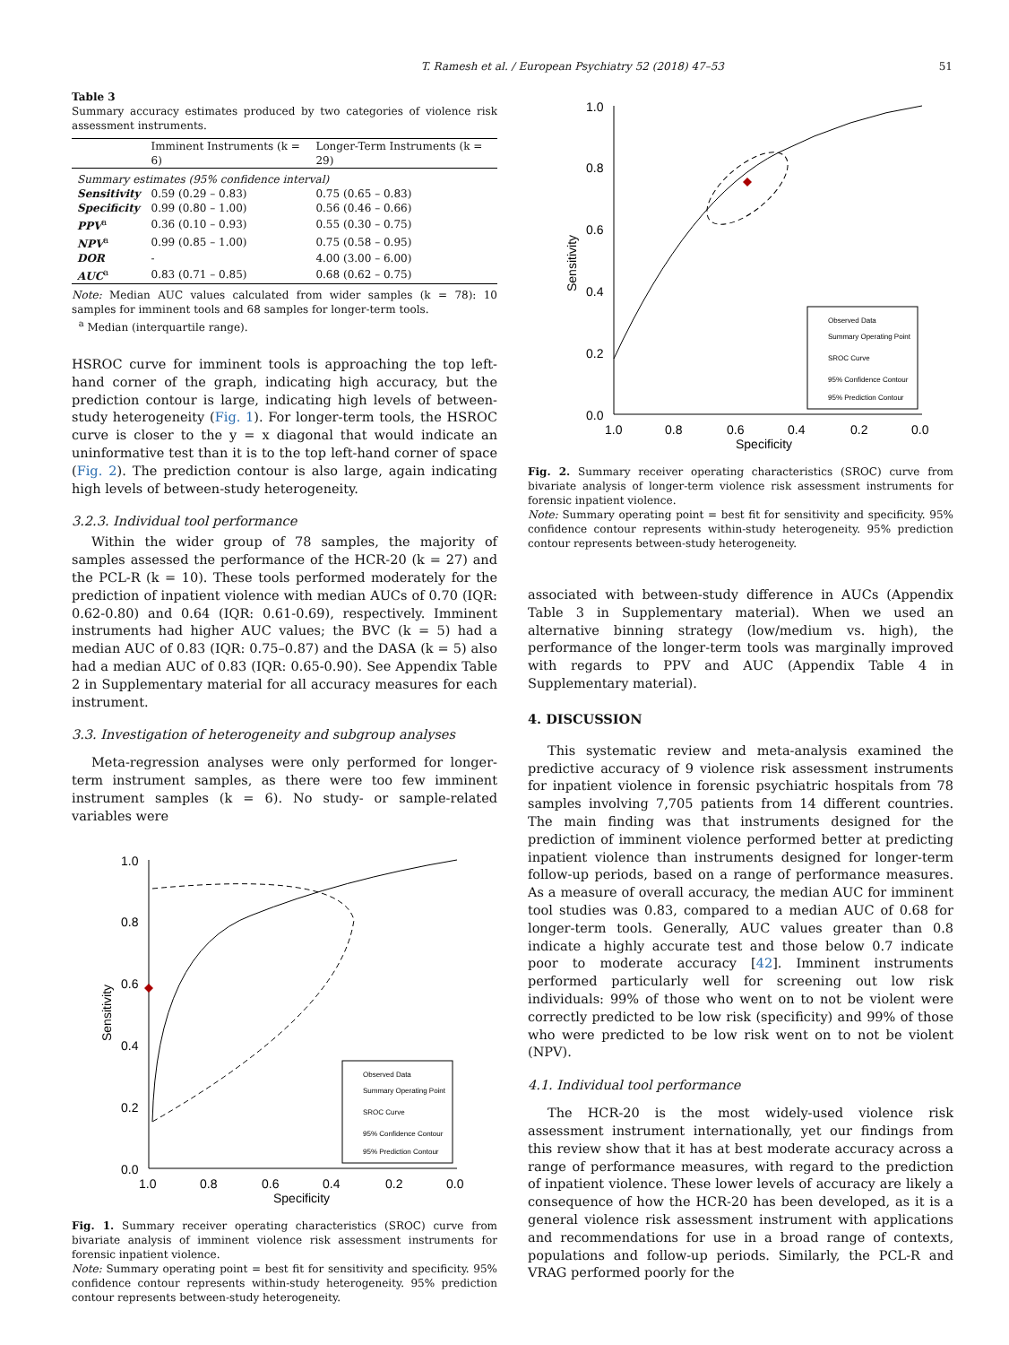T. Ramesh et al. / European Psychiatry 52 (2018) 47–53 51
Table 3
Summary accuracy estimates produced by two categories of violence risk assessment instruments.
| | Imminent Instruments (k = 6) | Longer-Term Instruments (k = 29) |
| --- | --- | --- |
| Summary estimates (95% confidence interval) | | |
| Sensitivity | 0.59 (0.29 – 0.83) | 0.75 (0.65 – 0.83) |
| Specificity | 0.99 (0.80 – 1.00) | 0.56 (0.46 – 0.66) |
| PPV<sup>a</sup> | 0.36 (0.10 – 0.93) | 0.55 (0.30 – 0.75) |
| NPV<sup>a</sup> | 0.99 (0.85 – 1.00) | 0.75 (0.58 – 0.95) |
| DOR | - | 4.00 (3.00 – 6.00) |
| AUC<sup>a</sup> | 0.83 (0.71 – 0.85) | 0.68 (0.62 – 0.75) |
Note: Median AUC values calculated from wider samples (k = 78): 10 samples for imminent tools and 68 samples for longer-term tools.
<sup>a</sup> Median (interquartile range).
HSROC curve for imminent tools is approaching the top left-hand corner of the graph, indicating high accuracy, but the prediction contour is large, indicating high levels of between-study heterogeneity (Fig. 1). For longer-term tools, the HSROC curve is closer to the y = x diagonal that would indicate an uninformative test than it is to the top left-hand corner of space (Fig. 2). The prediction contour is also large, again indicating high levels of between-study heterogeneity.
3.2.3. Individual tool performance
Within the wider group of 78 samples, the majority of samples assessed the performance of the HCR-20 (k = 27) and the PCL-R (k = 10). These tools performed moderately for the prediction of inpatient violence with median AUCs of 0.70 (IQR: 0.62-0.80) and 0.64 (IQR: 0.61-0.69), respectively. Imminent instruments had higher AUC values; the BVC (k = 5) had a median AUC of 0.83 (IQR: 0.75–0.87) and the DASA (k = 5) also had a median AUC of 0.83 (IQR: 0.65-0.90). See Appendix Table 2 in Supplementary material for all accuracy measures for each instrument.
3.3. Investigation of heterogeneity and subgroup analyses
Meta-regression analyses were only performed for longer-term instrument samples, as there were too few imminent instrument samples (k = 6). No study- or sample-related variables were
1.0
0.8
0.6
0.4
0.2
0.0
1.0
0.8
0.6
0.4
0.2
0.0
Specificity
Sensitivity
Observed Data
Summary Operating Point
SROC Curve
95% Confidence Contour
95% Prediction Contour
Fig. 1. Summary receiver operating characteristics (SROC) curve from bivariate analysis of imminent violence risk assessment instruments for forensic inpatient violence.
Note: Summary operating point = best fit for sensitivity and specificity. 95% confidence contour represents within-study heterogeneity. 95% prediction contour represents between-study heterogeneity.
1.0
0.8
0.6
0.4
0.2
0.0
1.0
0.8
0.6
0.4
0.2
0.0
Specificity
Sensitivity
Observed Data
Summary Operating Point
SROC Curve
95% Confidence Contour
95% Prediction Contour
Fig. 2. Summary receiver operating characteristics (SROC) curve from bivariate analysis of longer-term violence risk assessment instruments for forensic inpatient violence.
Note: Summary operating point = best fit for sensitivity and specificity. 95% confidence contour represents within-study heterogeneity. 95% prediction contour represents between-study heterogeneity.
associated with between-study difference in AUCs (Appendix Table 3 in Supplementary material). When we used an alternative binning strategy (low/medium vs. high), the performance of the longer-term tools was marginally improved with regards to PPV and AUC (Appendix Table 4 in Supplementary material).
4. DISCUSSION
This systematic review and meta-analysis examined the predictive accuracy of 9 violence risk assessment instruments for inpatient violence in forensic psychiatric hospitals from 78 samples involving 7,705 patients from 14 different countries. The main finding was that instruments designed for the prediction of imminent violence performed better at predicting inpatient violence than instruments designed for longer-term follow-up periods, based on a range of performance measures. As a measure of overall accuracy, the median AUC for imminent tool studies was 0.83, compared to a median AUC of 0.68 for longer-term tools. Generally, AUC values greater than 0.8 indicate a highly accurate test and those below 0.7 indicate poor to moderate accuracy [42]. Imminent instruments performed particularly well for screening out low risk individuals: 99% of those who went on to not be violent were correctly predicted to be low risk (specificity) and 99% of those who were predicted to be low risk went on to not be violent (NPV).
4.1. Individual tool performance
The HCR-20 is the most widely-used violence risk assessment instrument internationally, yet our findings from this review show that it has at best moderate accuracy across a range of performance measures, with regard to the prediction of inpatient violence. These lower levels of accuracy are likely a consequence of how the HCR-20 has been developed, as it is a general violence risk assessment instrument with applications and recommendations for use in a broad range of contexts, populations and follow-up periods. Similarly, the PCL-R and VRAG performed poorly for the